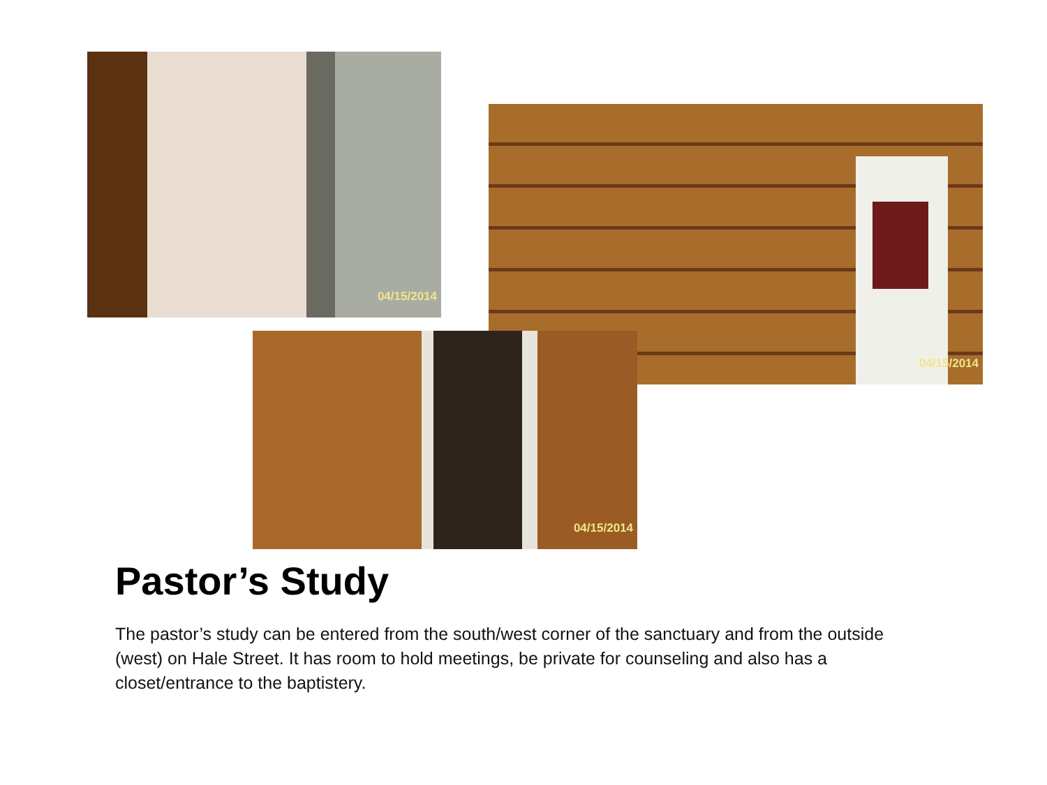04/15/2014
04/15/2014
04/15/2014
Pastor’s Study
The pastor’s study can be entered from the south/west corner of the sanctuary and from the outside (west) on Hale Street. It has room to hold meetings, be private for counseling and also has a closet/entrance to the baptistery.